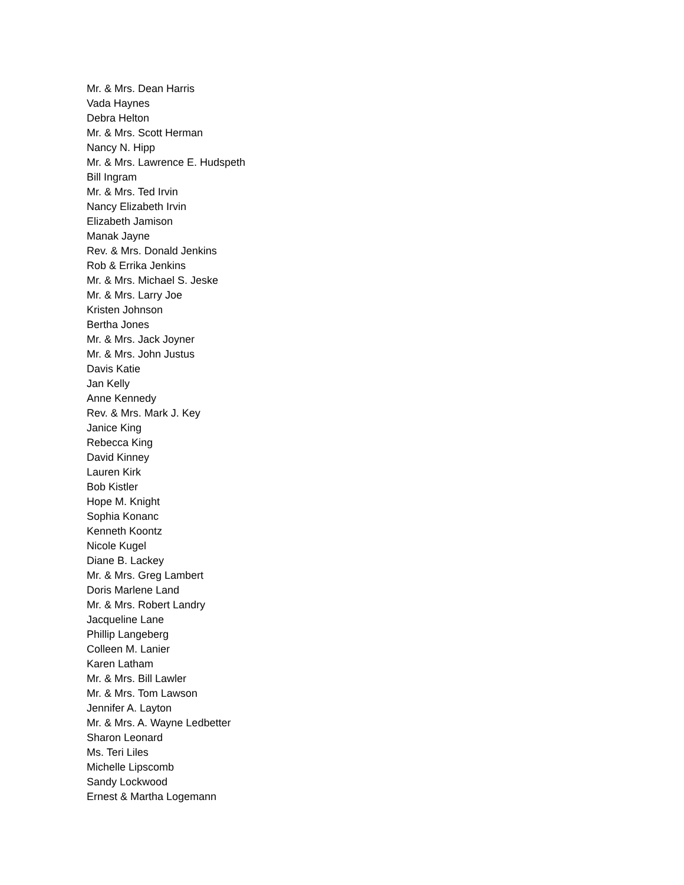Mr. & Mrs. Dean Harris
Vada Haynes
Debra Helton
Mr. & Mrs. Scott Herman
Nancy N. Hipp
Mr. & Mrs. Lawrence E. Hudspeth
Bill Ingram
Mr. & Mrs. Ted Irvin
Nancy Elizabeth Irvin
Elizabeth Jamison
Manak Jayne
Rev. & Mrs. Donald Jenkins
Rob & Errika Jenkins
Mr. & Mrs. Michael S. Jeske
Mr. & Mrs. Larry Joe
Kristen Johnson
Bertha Jones
Mr. & Mrs. Jack Joyner
Mr. & Mrs. John Justus
Davis Katie
Jan Kelly
Anne Kennedy
Rev. & Mrs. Mark J. Key
Janice King
Rebecca King
David Kinney
Lauren Kirk
Bob Kistler
Hope M. Knight
Sophia Konanc
Kenneth Koontz
Nicole Kugel
Diane B. Lackey
Mr. & Mrs. Greg Lambert
Doris Marlene Land
Mr. & Mrs. Robert Landry
Jacqueline Lane
Phillip Langeberg
Colleen M. Lanier
Karen Latham
Mr. & Mrs. Bill Lawler
Mr. & Mrs. Tom Lawson
Jennifer A. Layton
Mr. & Mrs. A. Wayne Ledbetter
Sharon Leonard
Ms. Teri Liles
Michelle Lipscomb
Sandy Lockwood
Ernest & Martha Logemann